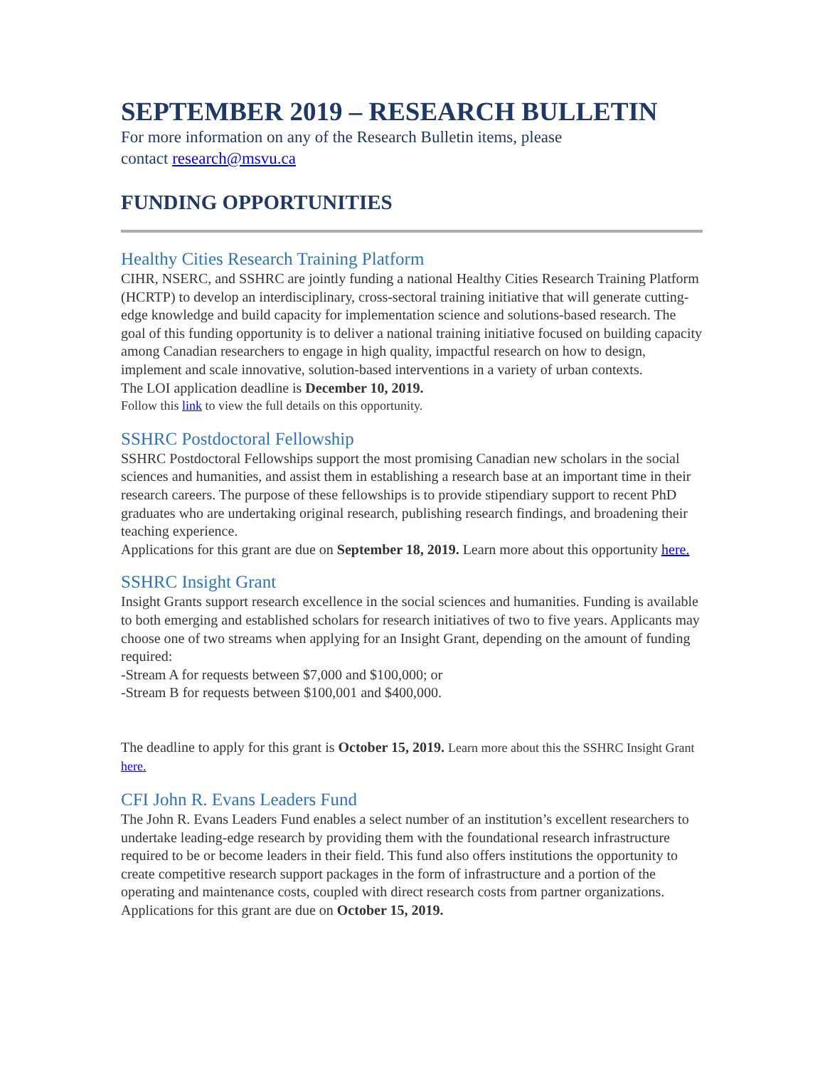SEPTEMBER 2019 – RESEARCH BULLETIN
For more information on any of the Research Bulletin items, please
contact research@msvu.ca
FUNDING OPPORTUNITIES
Healthy Cities Research Training Platform
CIHR, NSERC, and SSHRC are jointly funding a national Healthy Cities Research Training Platform (HCRTP) to develop an interdisciplinary, cross-sectoral training initiative that will generate cutting-edge knowledge and build capacity for implementation science and solutions-based research. The goal of this funding opportunity is to deliver a national training initiative focused on building capacity among Canadian researchers to engage in high quality, impactful research on how to design, implement and scale innovative, solution-based interventions in a variety of urban contexts.
The LOI application deadline is December 10, 2019.
Follow this link to view the full details on this opportunity.
SSHRC Postdoctoral Fellowship
SSHRC Postdoctoral Fellowships support the most promising Canadian new scholars in the social sciences and humanities, and assist them in establishing a research base at an important time in their research careers. The purpose of these fellowships is to provide stipendiary support to recent PhD graduates who are undertaking original research, publishing research findings, and broadening their teaching experience.
Applications for this grant are due on September 18, 2019. Learn more about this opportunity here.
SSHRC Insight Grant
Insight Grants support research excellence in the social sciences and humanities. Funding is available to both emerging and established scholars for research initiatives of two to five years. Applicants may choose one of two streams when applying for an Insight Grant, depending on the amount of funding required:
-Stream A for requests between $7,000 and $100,000; or
-Stream B for requests between $100,001 and $400,000.
The deadline to apply for this grant is October 15, 2019. Learn more about this the SSHRC Insight Grant here.
CFI John R. Evans Leaders Fund
The John R. Evans Leaders Fund enables a select number of an institution’s excellent researchers to undertake leading-edge research by providing them with the foundational research infrastructure required to be or become leaders in their field. This fund also offers institutions the opportunity to create competitive research support packages in the form of infrastructure and a portion of the operating and maintenance costs, coupled with direct research costs from partner organizations. Applications for this grant are due on October 15, 2019.